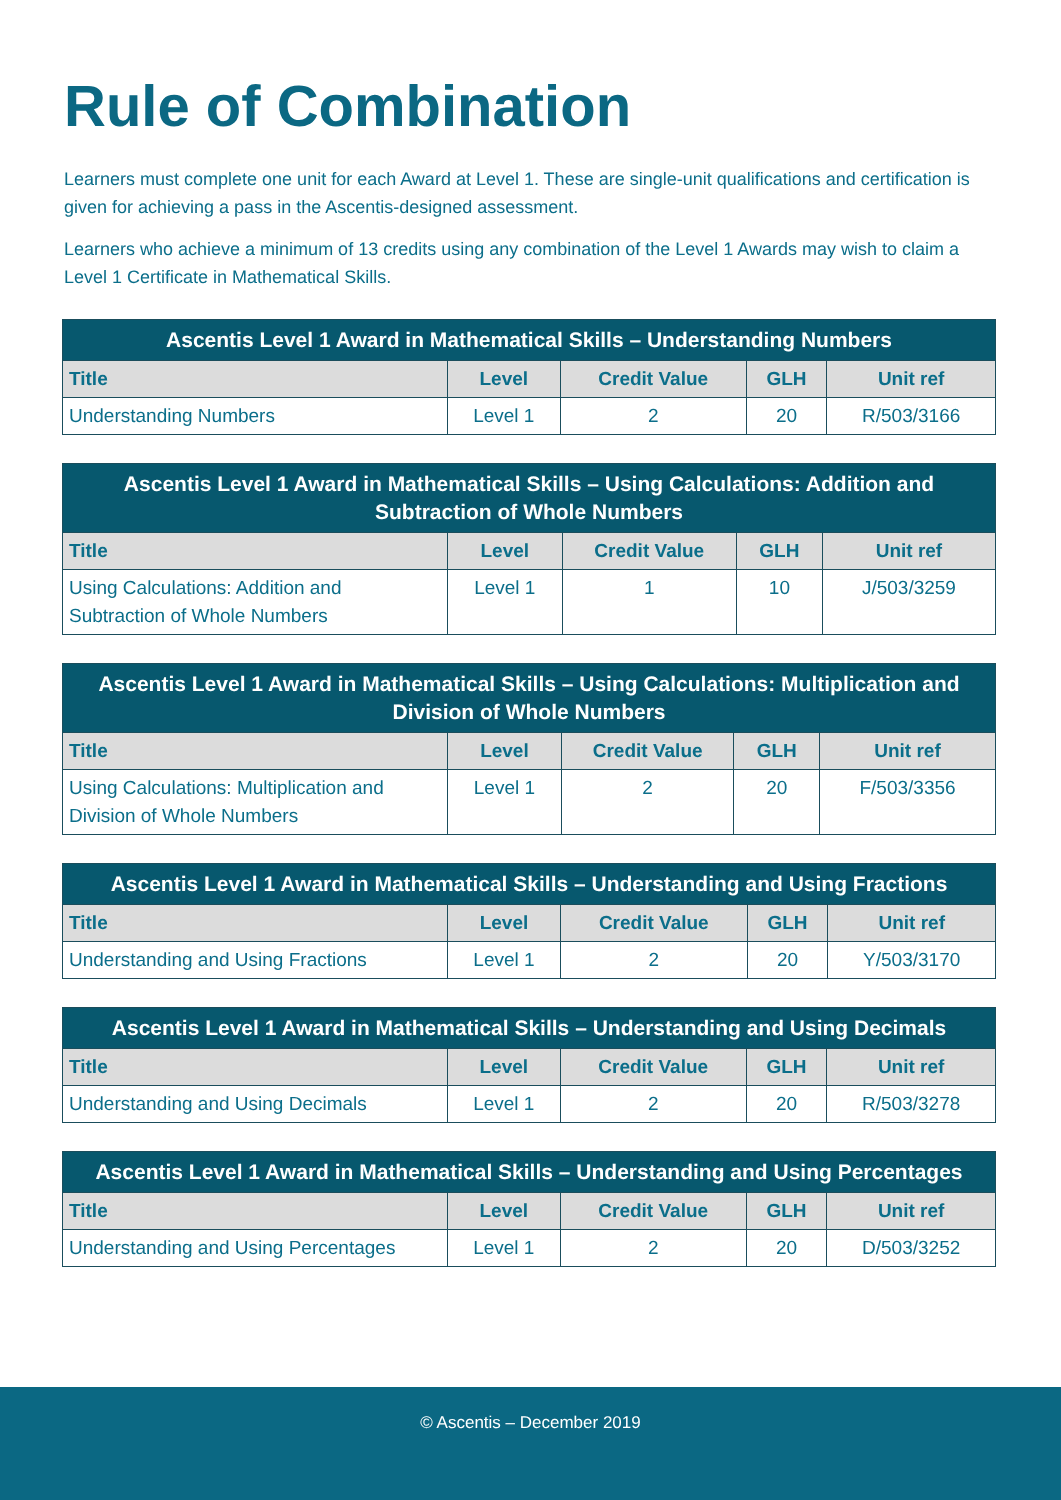Rule of Combination
Learners must complete one unit for each Award at Level 1. These are single-unit qualifications and certification is given for achieving a pass in the Ascentis-designed assessment.
Learners who achieve a minimum of 13 credits using any combination of the Level 1 Awards may wish to claim a Level 1 Certificate in Mathematical Skills.
| Ascentis Level 1 Award in Mathematical Skills – Understanding Numbers | | | | |
| --- | --- | --- | --- | --- |
| Title | Level | Credit Value | GLH | Unit ref |
| Understanding Numbers | Level 1 | 2 | 20 | R/503/3166 |
| Ascentis Level 1 Award in Mathematical Skills – Using Calculations: Addition and Subtraction of Whole Numbers | | | | |
| --- | --- | --- | --- | --- |
| Title | Level | Credit Value | GLH | Unit ref |
| Using Calculations: Addition and Subtraction of Whole Numbers | Level 1 | 1 | 10 | J/503/3259 |
| Ascentis Level 1 Award in Mathematical Skills – Using Calculations: Multiplication and Division of Whole Numbers | | | | |
| --- | --- | --- | --- | --- |
| Title | Level | Credit Value | GLH | Unit ref |
| Using Calculations: Multiplication and Division of Whole Numbers | Level 1 | 2 | 20 | F/503/3356 |
| Ascentis Level 1 Award in Mathematical Skills – Understanding and Using Fractions | | | | |
| --- | --- | --- | --- | --- |
| Title | Level | Credit Value | GLH | Unit ref |
| Understanding and Using Fractions | Level 1 | 2 | 20 | Y/503/3170 |
| Ascentis Level 1 Award in Mathematical Skills – Understanding and Using Decimals | | | | |
| --- | --- | --- | --- | --- |
| Title | Level | Credit Value | GLH | Unit ref |
| Understanding and Using Decimals | Level 1 | 2 | 20 | R/503/3278 |
| Ascentis Level 1 Award in Mathematical Skills – Understanding and Using Percentages | | | | |
| --- | --- | --- | --- | --- |
| Title | Level | Credit Value | GLH | Unit ref |
| Understanding and Using Percentages | Level 1 | 2 | 20 | D/503/3252 |
© Ascentis – December 2019